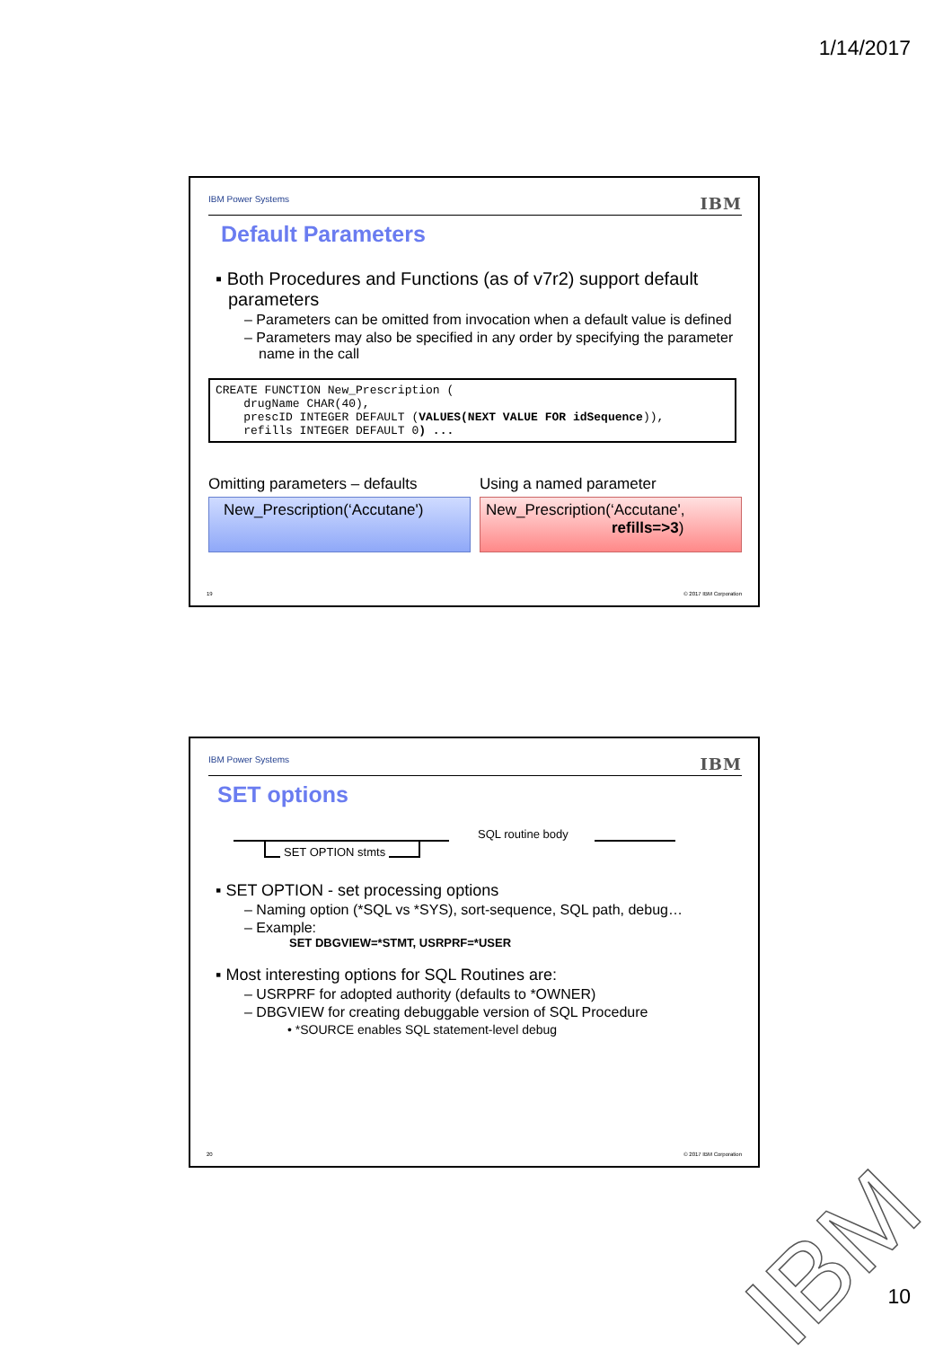1/14/2017
IBM Power Systems IBM
Default Parameters
▪ Both Procedures and Functions (as of v7r2) support default parameters
– Parameters can be omitted from invocation when a default value is defined
– Parameters may also be specified in any order by specifying the parameter name in the call
CREATE FUNCTION New_Prescription (
    drugName CHAR(40),
    prescID INTEGER DEFAULT (VALUES(NEXT VALUE FOR idSequence)),
    refills INTEGER DEFAULT 0) ...
Omitting parameters – defaults
New_Prescription(‘Accutane')
Using a named parameter
New_Prescription(‘Accutane',
refills=>3)
19 © 2017 IBM Corporation
IBM Power Systems IBM
SET options
SET OPTION stmts
SQL routine body
▪ SET OPTION - set processing options
– Naming option (*SQL vs *SYS), sort-sequence, SQL path, debug…
– Example:
SET DBGVIEW=*STMT, USRPRF=*USER
▪ Most interesting options for SQL Routines are:
– USRPRF for adopted authority (defaults to *OWNER)
– DBGVIEW for creating debuggable version of SQL Procedure
• *SOURCE enables SQL statement-level debug
20 © 2017 IBM Corporation
IBM 10